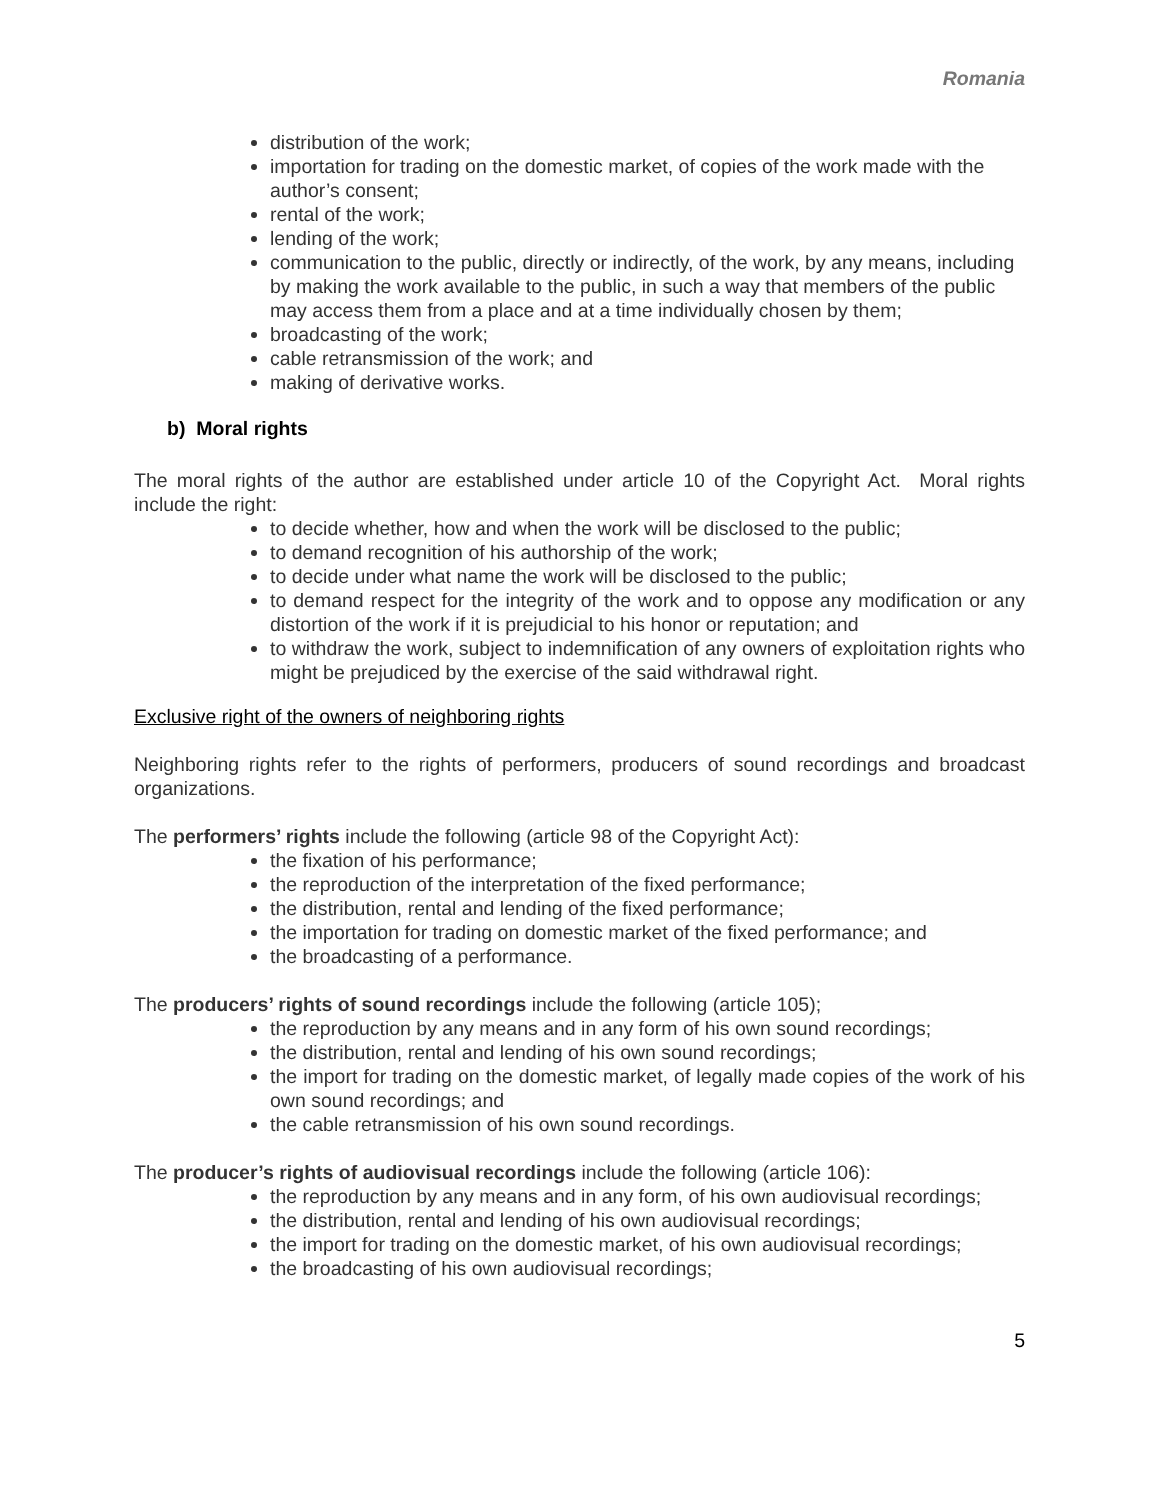Romania
distribution of the work;
importation for trading on the domestic market, of copies of the work made with the author’s consent;
rental of the work;
lending of the work;
communication to the public, directly or indirectly, of the work, by any means, including by making the work available to the public, in such a way that members of the public may access them from a place and at a time individually chosen by them;
broadcasting of the work;
cable retransmission of the work; and
making of derivative works.
b) Moral rights
The moral rights of the author are established under article 10 of the Copyright Act. Moral rights include the right:
to decide whether, how and when the work will be disclosed to the public;
to demand recognition of his authorship of the work;
to decide under what name the work will be disclosed to the public;
to demand respect for the integrity of the work and to oppose any modification or any distortion of the work if it is prejudicial to his honor or reputation; and
to withdraw the work, subject to indemnification of any owners of exploitation rights who might be prejudiced by the exercise of the said withdrawal right.
Exclusive right of the owners of neighboring rights
Neighboring rights refer to the rights of performers, producers of sound recordings and broadcast organizations.
The performers’ rights include the following (article 98 of the Copyright Act):
the fixation of his performance;
the reproduction of the interpretation of the fixed performance;
the distribution, rental and lending of the fixed performance;
the importation for trading on domestic market of the fixed performance; and
the broadcasting of a performance.
The producers’ rights of sound recordings include the following (article 105);
the reproduction by any means and in any form of his own sound recordings;
the distribution, rental and lending of his own sound recordings;
the import for trading on the domestic market, of legally made copies of the work of his own sound recordings; and
the cable retransmission of his own sound recordings.
The producer’s rights of audiovisual recordings include the following (article 106):
the reproduction by any means and in any form, of his own audiovisual recordings;
the distribution, rental and lending of his own audiovisual recordings;
the import for trading on the domestic market, of his own audiovisual recordings;
the broadcasting of his own audiovisual recordings;
5